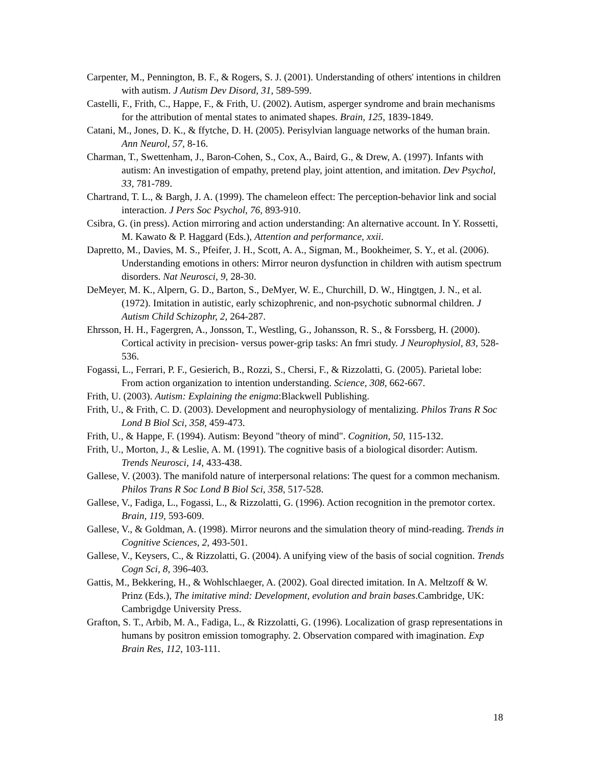Carpenter, M., Pennington, B. F., & Rogers, S. J. (2001). Understanding of others' intentions in children with autism. J Autism Dev Disord, 31, 589-599.
Castelli, F., Frith, C., Happe, F., & Frith, U. (2002). Autism, asperger syndrome and brain mechanisms for the attribution of mental states to animated shapes. Brain, 125, 1839-1849.
Catani, M., Jones, D. K., & ffytche, D. H. (2005). Perisylvian language networks of the human brain. Ann Neurol, 57, 8-16.
Charman, T., Swettenham, J., Baron-Cohen, S., Cox, A., Baird, G., & Drew, A. (1997). Infants with autism: An investigation of empathy, pretend play, joint attention, and imitation. Dev Psychol, 33, 781-789.
Chartrand, T. L., & Bargh, J. A. (1999). The chameleon effect: The perception-behavior link and social interaction. J Pers Soc Psychol, 76, 893-910.
Csibra, G. (in press). Action mirroring and action understanding: An alternative account. In Y. Rossetti, M. Kawato & P. Haggard (Eds.), Attention and performance, xxii.
Dapretto, M., Davies, M. S., Pfeifer, J. H., Scott, A. A., Sigman, M., Bookheimer, S. Y., et al. (2006). Understanding emotions in others: Mirror neuron dysfunction in children with autism spectrum disorders. Nat Neurosci, 9, 28-30.
DeMeyer, M. K., Alpern, G. D., Barton, S., DeMyer, W. E., Churchill, D. W., Hingtgen, J. N., et al. (1972). Imitation in autistic, early schizophrenic, and non-psychotic subnormal children. J Autism Child Schizophr, 2, 264-287.
Ehrsson, H. H., Fagergren, A., Jonsson, T., Westling, G., Johansson, R. S., & Forssberg, H. (2000). Cortical activity in precision- versus power-grip tasks: An fmri study. J Neurophysiol, 83, 528-536.
Fogassi, L., Ferrari, P. F., Gesierich, B., Rozzi, S., Chersi, F., & Rizzolatti, G. (2005). Parietal lobe: From action organization to intention understanding. Science, 308, 662-667.
Frith, U. (2003). Autism: Explaining the enigma:Blackwell Publishing.
Frith, U., & Frith, C. D. (2003). Development and neurophysiology of mentalizing. Philos Trans R Soc Lond B Biol Sci, 358, 459-473.
Frith, U., & Happe, F. (1994). Autism: Beyond "theory of mind". Cognition, 50, 115-132.
Frith, U., Morton, J., & Leslie, A. M. (1991). The cognitive basis of a biological disorder: Autism. Trends Neurosci, 14, 433-438.
Gallese, V. (2003). The manifold nature of interpersonal relations: The quest for a common mechanism. Philos Trans R Soc Lond B Biol Sci, 358, 517-528.
Gallese, V., Fadiga, L., Fogassi, L., & Rizzolatti, G. (1996). Action recognition in the premotor cortex. Brain, 119, 593-609.
Gallese, V., & Goldman, A. (1998). Mirror neurons and the simulation theory of mind-reading. Trends in Cognitive Sciences, 2, 493-501.
Gallese, V., Keysers, C., & Rizzolatti, G. (2004). A unifying view of the basis of social cognition. Trends Cogn Sci, 8, 396-403.
Gattis, M., Bekkering, H., & Wohlschlaeger, A. (2002). Goal directed imitation. In A. Meltzoff & W. Prinz (Eds.), The imitative mind: Development, evolution and brain bases.Cambridge, UK: Cambrigdge University Press.
Grafton, S. T., Arbib, M. A., Fadiga, L., & Rizzolatti, G. (1996). Localization of grasp representations in humans by positron emission tomography. 2. Observation compared with imagination. Exp Brain Res, 112, 103-111.
18